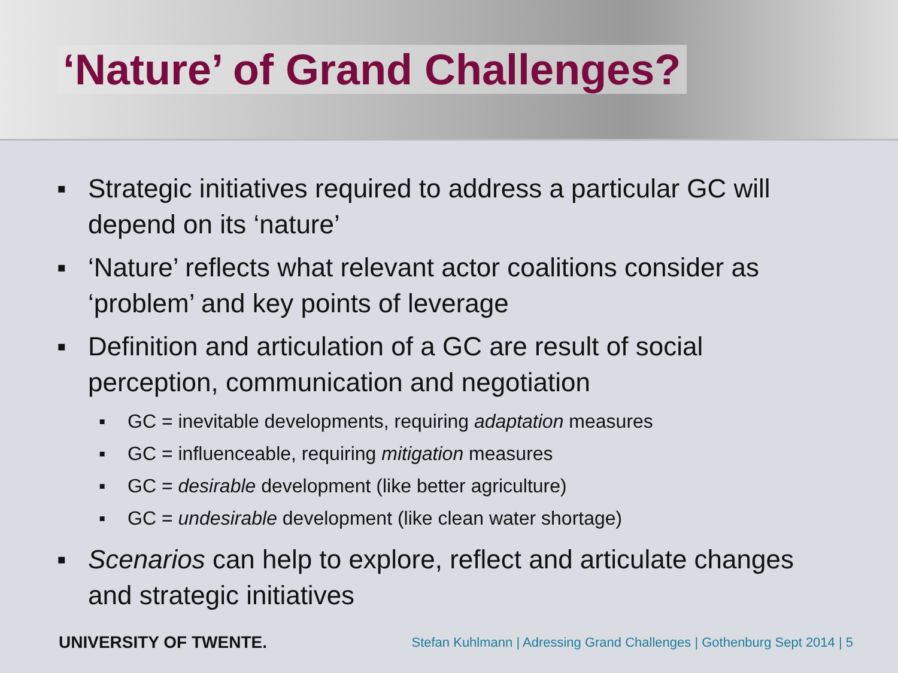‘Nature’ of Grand Challenges?
▪ Strategic initiatives required to address a particular GC will depend on its ‘nature’
▪ ‘Nature’ reflects what relevant actor coalitions consider as ‘problem’ and key points of leverage
▪ Definition and articulation of a GC are result of social perception, communication and negotiation
▪ GC = inevitable developments, requiring adaptation measures
▪ GC = influenceable, requiring mitigation measures
▪ GC = desirable development (like better agriculture)
▪ GC = undesirable development (like clean water shortage)
▪ Scenarios can help to explore, reflect and articulate changes and strategic initiatives
UNIVERSITY OF TWENTE. Stefan Kuhlmann | Adressing Grand Challenges | Gothenburg Sept 2014 | 5